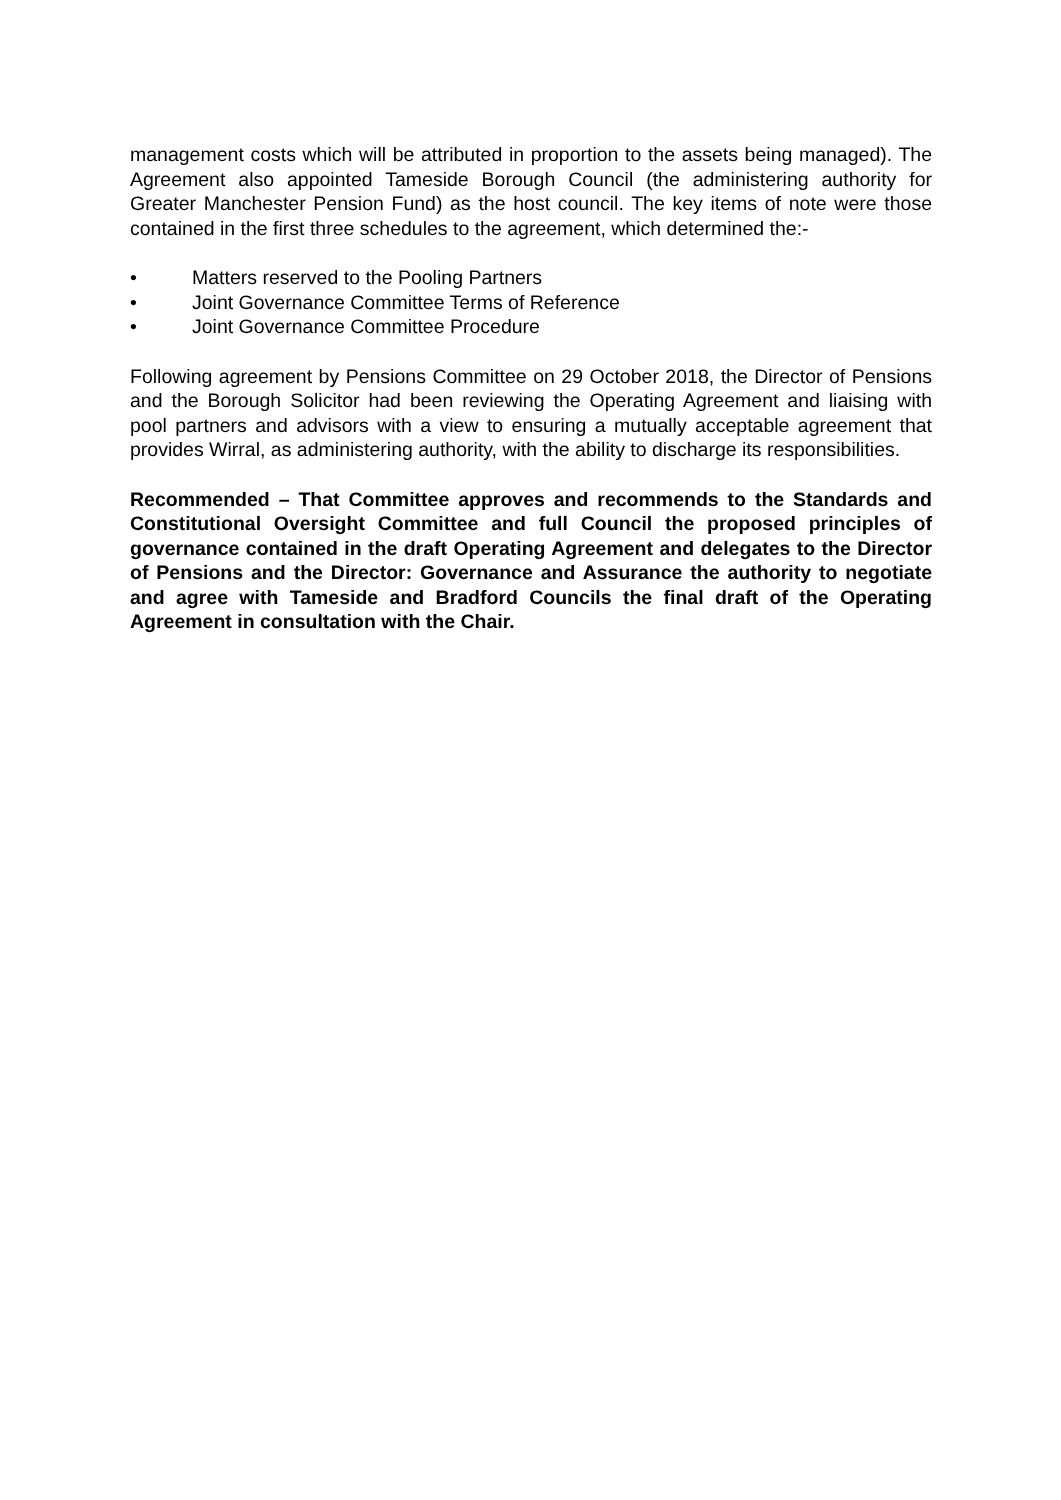management costs which will be attributed in proportion to the assets being managed). The Agreement also appointed Tameside Borough Council (the administering authority for Greater Manchester Pension Fund) as the host council. The key items of note were those contained in the first three schedules to the agreement, which determined the:-
• Matters reserved to the Pooling Partners
• Joint Governance Committee Terms of Reference
• Joint Governance Committee Procedure
Following agreement by Pensions Committee on 29 October 2018, the Director of Pensions and the Borough Solicitor had been reviewing the Operating Agreement and liaising with pool partners and advisors with a view to ensuring a mutually acceptable agreement that provides Wirral, as administering authority, with the ability to discharge its responsibilities.
Recommended – That Committee approves and recommends to the Standards and Constitutional Oversight Committee and full Council the proposed principles of governance contained in the draft Operating Agreement and delegates to the Director of Pensions and the Director: Governance and Assurance the authority to negotiate and agree with Tameside and Bradford Councils the final draft of the Operating Agreement in consultation with the Chair.